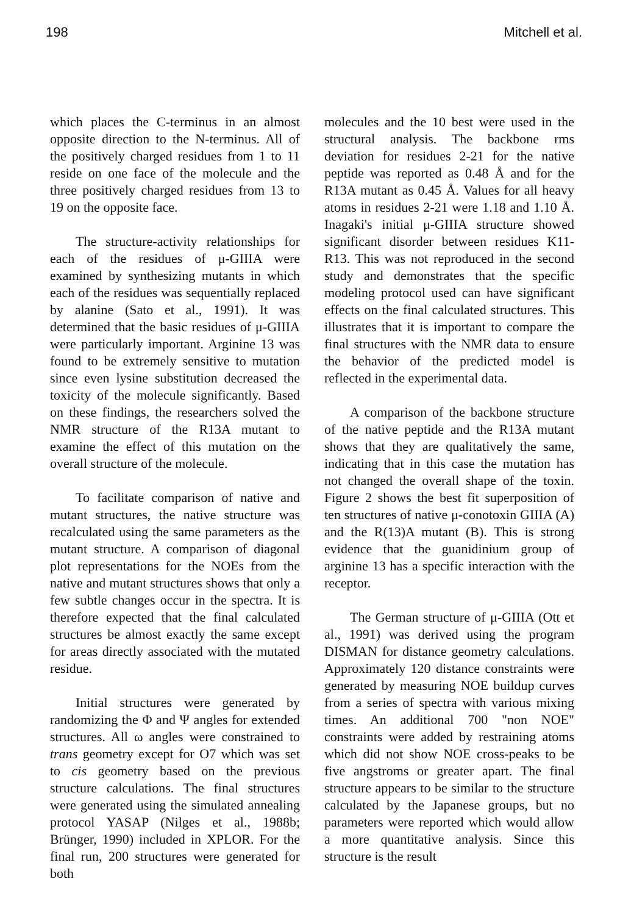198 Mitchell et al.
which places the C-terminus in an almost opposite direction to the N-terminus. All of the positively charged residues from 1 to 11 reside on one face of the molecule and the three positively charged residues from 13 to 19 on the opposite face.
The structure-activity relationships for each of the residues of μ-GIIIA were examined by synthesizing mutants in which each of the residues was sequentially replaced by alanine (Sato et al., 1991). It was determined that the basic residues of μ-GIIIA were particularly important. Arginine 13 was found to be extremely sensitive to mutation since even lysine substitution decreased the toxicity of the molecule significantly. Based on these findings, the researchers solved the NMR structure of the R13A mutant to examine the effect of this mutation on the overall structure of the molecule.
To facilitate comparison of native and mutant structures, the native structure was recalculated using the same parameters as the mutant structure. A comparison of diagonal plot representations for the NOEs from the native and mutant structures shows that only a few subtle changes occur in the spectra. It is therefore expected that the final calculated structures be almost exactly the same except for areas directly associated with the mutated residue.
Initial structures were generated by randomizing the Φ and Ψ angles for extended structures. All ω angles were constrained to trans geometry except for O7 which was set to cis geometry based on the previous structure calculations. The final structures were generated using the simulated annealing protocol YASAP (Nilges et al., 1988b; Brünger, 1990) included in XPLOR. For the final run, 200 structures were generated for both
molecules and the 10 best were used in the structural analysis. The backbone rms deviation for residues 2-21 for the native peptide was reported as 0.48 Å and for the R13A mutant as 0.45 Å. Values for all heavy atoms in residues 2-21 were 1.18 and 1.10 Å. Inagaki's initial μ-GIIIA structure showed significant disorder between residues K11-R13. This was not reproduced in the second study and demonstrates that the specific modeling protocol used can have significant effects on the final calculated structures. This illustrates that it is important to compare the final structures with the NMR data to ensure the behavior of the predicted model is reflected in the experimental data.
A comparison of the backbone structure of the native peptide and the R13A mutant shows that they are qualitatively the same, indicating that in this case the mutation has not changed the overall shape of the toxin. Figure 2 shows the best fit superposition of ten structures of native μ-conotoxin GIIIA (A) and the R(13)A mutant (B). This is strong evidence that the guanidinium group of arginine 13 has a specific interaction with the receptor.
The German structure of μ-GIIIA (Ott et al., 1991) was derived using the program DISMAN for distance geometry calculations. Approximately 120 distance constraints were generated by measuring NOE buildup curves from a series of spectra with various mixing times. An additional 700 "non NOE" constraints were added by restraining atoms which did not show NOE cross-peaks to be five angstroms or greater apart. The final structure appears to be similar to the structure calculated by the Japanese groups, but no parameters were reported which would allow a more quantitative analysis. Since this structure is the result